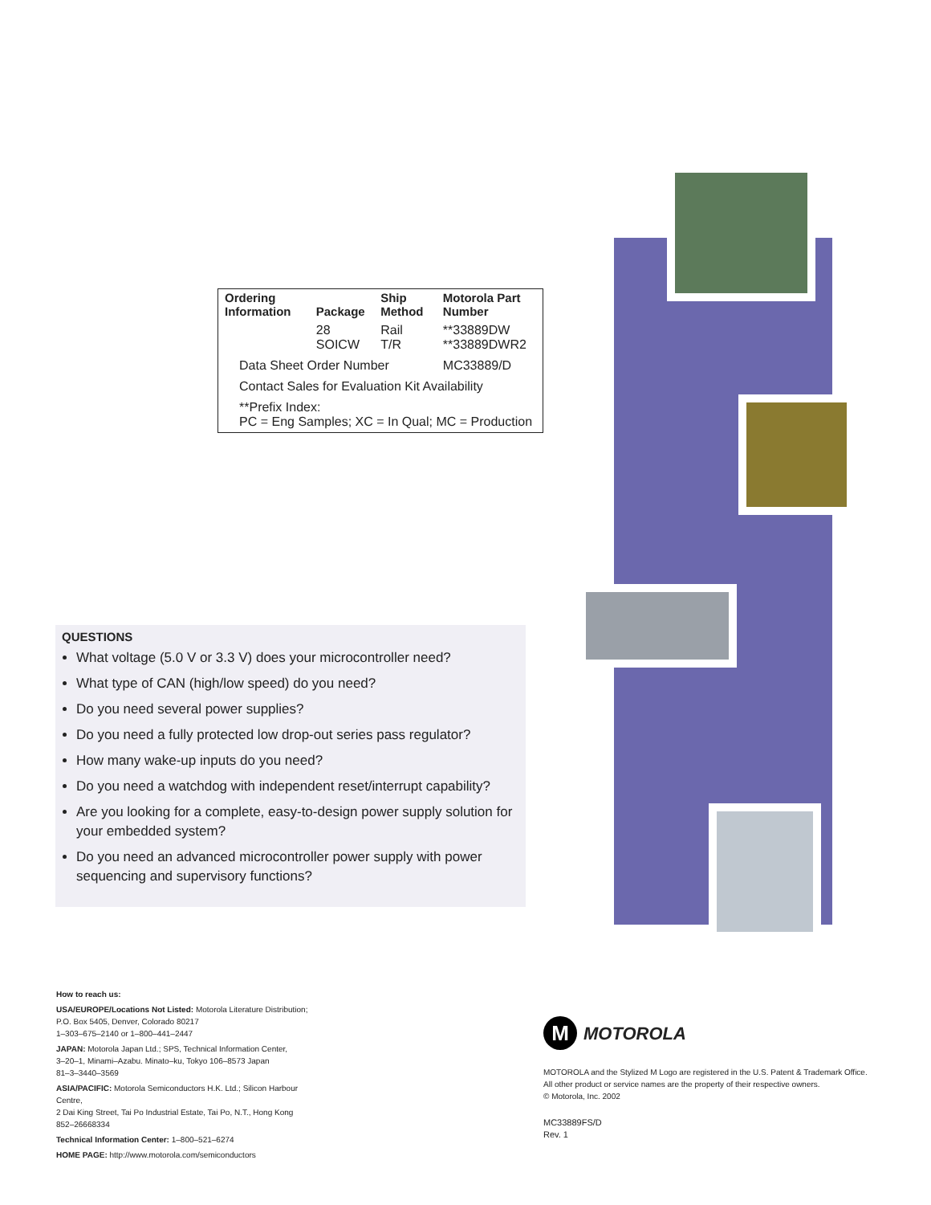| Ordering Information | Package | Ship Method | Motorola Part Number |
| --- | --- | --- | --- |
| | 28 SOICW | Rail T/R | **33889DW **33889DWR2 |
| Data Sheet Order Number | | | MC33889/D |
| Contact Sales for Evaluation Kit Availability | | | |
| **Prefix Index: PC = Eng Samples; XC = In Qual; MC = Production | | | |
QUESTIONS
What voltage (5.0 V or 3.3 V) does your microcontroller need?
What type of CAN (high/low speed) do you need?
Do you need several power supplies?
Do you need a fully protected low drop-out series pass regulator?
How many wake-up inputs do you need?
Do you need a watchdog with independent reset/interrupt capability?
Are you looking for a complete, easy-to-design power supply solution for your embedded system?
Do you need an advanced microcontroller power supply with power sequencing and supervisory functions?
How to reach us:
USA/EUROPE/Locations Not Listed: Motorola Literature Distribution;
P.O. Box 5405, Denver, Colorado 80217
1–303–675–2140 or 1–800–441–2447
JAPAN: Motorola Japan Ltd.; SPS, Technical Information Center,
3–20–1, Minami–Azabu. Minato–ku, Tokyo 106–8573 Japan
81–3–3440–3569
ASIA/PACIFIC: Motorola Semiconductors H.K. Ltd.; Silicon Harbour Centre,
2 Dai King Street, Tai Po Industrial Estate, Tai Po, N.T., Hong Kong
852–26668334
Technical Information Center: 1–800–521–6274
HOME PAGE: http://www.motorola.com/semiconductors
M
MOTOROLA
MOTOROLA and the Stylized M Logo are registered in the U.S. Patent & Trademark Office.
All other product or service names are the property of their respective owners.
© Motorola, Inc. 2002
MC33889FS/D
Rev. 1